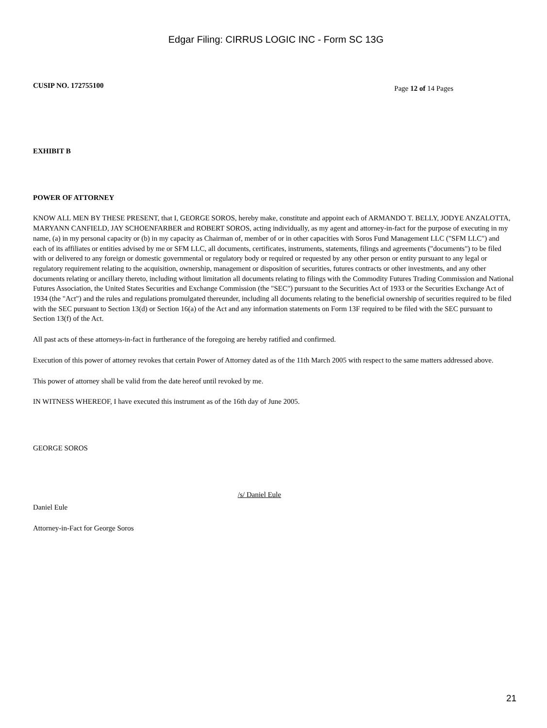Edgar Filing: CIRRUS LOGIC INC - Form SC 13G
CUSIP NO. 172755100 Page 12 of 14 Pages
EXHIBIT B
POWER OF ATTORNEY
KNOW ALL MEN BY THESE PRESENT, that I, GEORGE SOROS, hereby make, constitute and appoint each of ARMANDO T. BELLY, JODYE ANZALOTTA, MARYANN CANFIELD, JAY SCHOENFARBER and ROBERT SOROS, acting individually, as my agent and attorney-in-fact for the purpose of executing in my name, (a) in my personal capacity or (b) in my capacity as Chairman of, member of or in other capacities with Soros Fund Management LLC ("SFM LLC") and each of its affiliates or entities advised by me or SFM LLC, all documents, certificates, instruments, statements, filings and agreements ("documents") to be filed with or delivered to any foreign or domestic governmental or regulatory body or required or requested by any other person or entity pursuant to any legal or regulatory requirement relating to the acquisition, ownership, management or disposition of securities, futures contracts or other investments, and any other documents relating or ancillary thereto, including without limitation all documents relating to filings with the Commodity Futures Trading Commission and National Futures Association, the United States Securities and Exchange Commission (the "SEC") pursuant to the Securities Act of 1933 or the Securities Exchange Act of 1934 (the "Act") and the rules and regulations promulgated thereunder, including all documents relating to the beneficial ownership of securities required to be filed with the SEC pursuant to Section 13(d) or Section 16(a) of the Act and any information statements on Form 13F required to be filed with the SEC pursuant to Section 13(f) of the Act.
All past acts of these attorneys-in-fact in furtherance of the foregoing are hereby ratified and confirmed.
Execution of this power of attorney revokes that certain Power of Attorney dated as of the 11th March 2005 with respect to the same matters addressed above.
This power of attorney shall be valid from the date hereof until revoked by me.
IN WITNESS WHEREOF, I have executed this instrument as of the 16th day of June 2005.
GEORGE SOROS
/s/ Daniel Eule
Daniel Eule
Attorney-in-Fact for George Soros
21